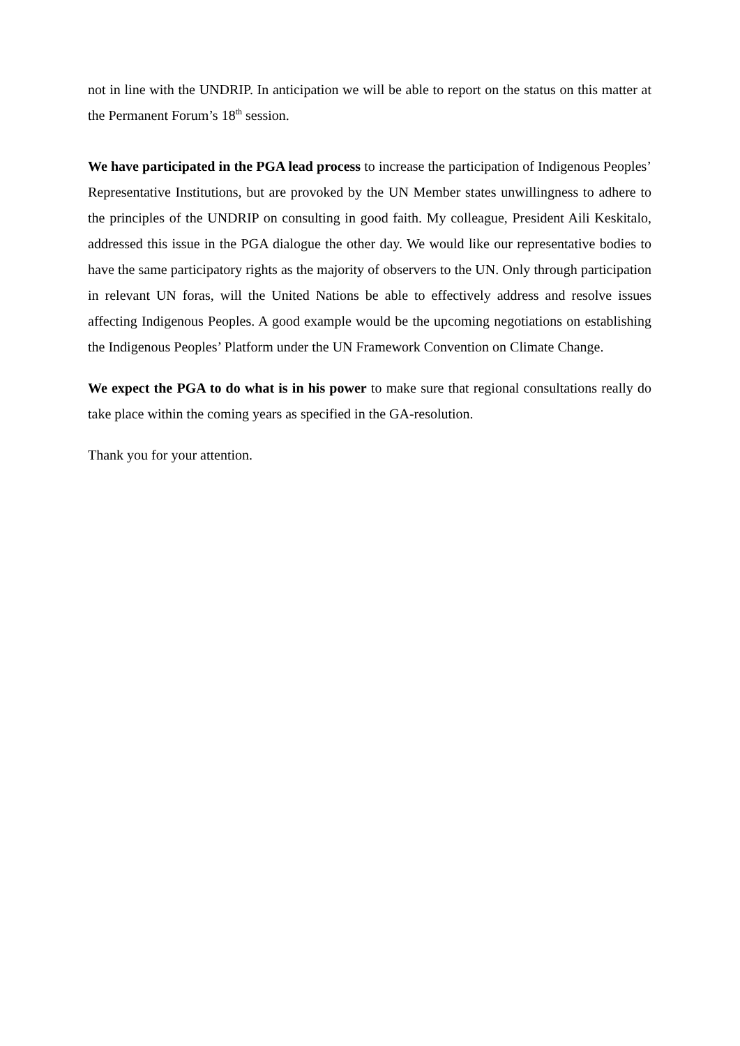not in line with the UNDRIP. In anticipation we will be able to report on the status on this matter at the Permanent Forum’s 18<sup>th</sup> session.
We have participated in the PGA lead process to increase the participation of Indigenous Peoples’ Representative Institutions, but are provoked by the UN Member states unwillingness to adhere to the principles of the UNDRIP on consulting in good faith. My colleague, President Aili Keskitalo, addressed this issue in the PGA dialogue the other day. We would like our representative bodies to have the same participatory rights as the majority of observers to the UN. Only through participation in relevant UN foras, will the United Nations be able to effectively address and resolve issues affecting Indigenous Peoples. A good example would be the upcoming negotiations on establishing the Indigenous Peoples’ Platform under the UN Framework Convention on Climate Change.
We expect the PGA to do what is in his power to make sure that regional consultations really do take place within the coming years as specified in the GA-resolution.
Thank you for your attention.